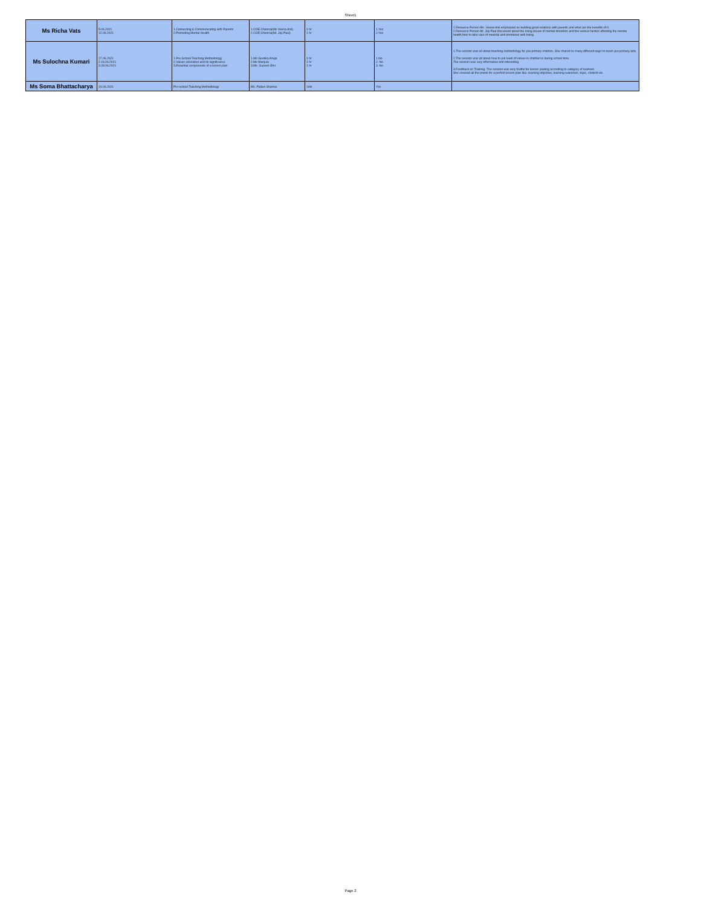Sheet1
| Ms Richa Vats | 5.06.2021 12.06.2021 | 1.Connecting & Communicating with Parents 2.Promoting Mental Health | 1.COE,Chennai(Ms Veena Anil) 2.COE,Chennai(Mr. Joji Paul) | 1 hr 1 hr | 1.Yes 2.Yes | 1.Resource Person Ms. Veena Anil emphasied on building good relations with parents and what are the benefits of it. 2.Resource Person Mr. Joji Paul discussed about the rising issues of mental disorders and the various factors affecting the mental health,how to take care of meantal and emotional well being. |
| Ms Sulochna Kumari | 17.06.2021 2.19.06.2021 3.28.06.2021 | 1.Pre-School Teaching Methodology 2.Values education and its significance 3.Essential components of a lesson plan | 1.Ms Geetika Ahuja 2.Ms Manjula 3.Ms. Guneet Ohri | 1 hr 1 hr 1 hr | 1.No 2. No 3. No | 1.The session was all about teaching methodology for pre-primary children. She shared so many different ways to teach pre-primary kids. 2.The session was all about how to put seed of values in children in during school time. The session was very informative and interesting. 3.Feedback on Training- The session was very fruitful for lesson planing according to category of learners. She covered all the points for a perfect lesson plan like- learning objective, learning outcomes, topic, content etc. |
| Ms Soma Bhattacharya | 16.06.2021 | Pre-school Teaching Methodology | Ms. Pallavi Sharma | 1nhr | Yes | |
Page 2